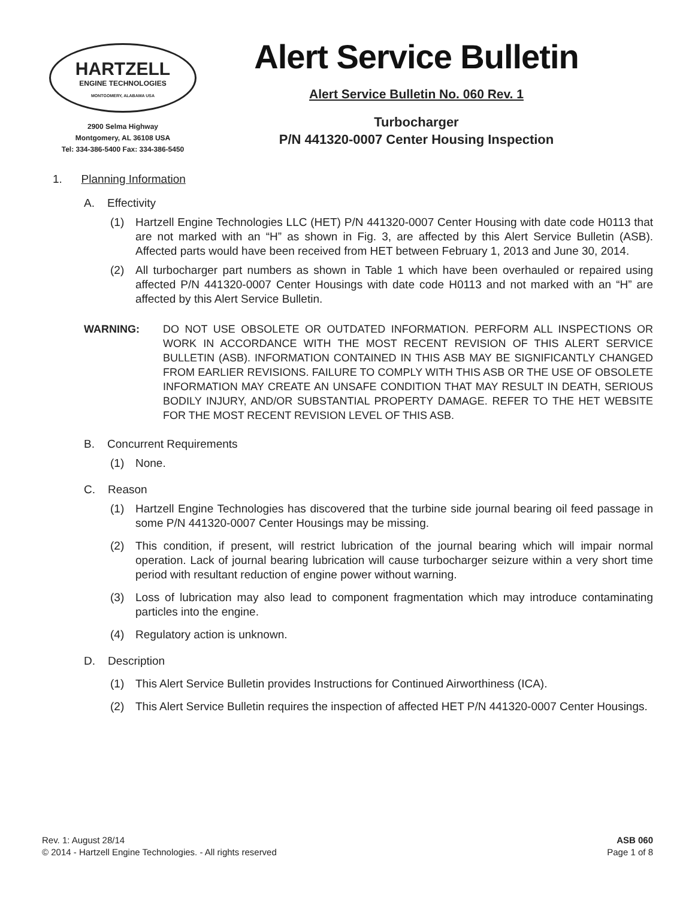HARTZELL
ENGINE TECHNOLOGIES
MONTGOMERY, ALABAMA USA
2900 Selma Highway
Montgomery, AL 36108 USA
Tel: 334-386-5400 Fax: 334-386-5450
Alert Service Bulletin
Alert Service Bulletin No. 060 Rev. 1
Turbocharger
P/N 441320-0007 Center Housing Inspection
1. Planning Information
A. Effectivity
(1) Hartzell Engine Technologies LLC (HET) P/N 441320-0007 Center Housing with date code H0113 that are not marked with an “H” as shown in Fig. 3, are affected by this Alert Service Bulletin (ASB). Affected parts would have been received from HET between February 1, 2013 and June 30, 2014.
(2) All turbocharger part numbers as shown in Table 1 which have been overhauled or repaired using affected P/N 441320-0007 Center Housings with date code H0113 and not marked with an “H” are affected by this Alert Service Bulletin.
WARNING: DO NOT USE OBSOLETE OR OUTDATED INFORMATION. PERFORM ALL INSPECTIONS OR WORK IN ACCORDANCE WITH THE MOST RECENT REVISION OF THIS ALERT SERVICE BULLETIN (ASB). INFORMATION CONTAINED IN THIS ASB MAY BE SIGNIFICANTLY CHANGED FROM EARLIER REVISIONS. FAILURE TO COMPLY WITH THIS ASB OR THE USE OF OBSOLETE INFORMATION MAY CREATE AN UNSAFE CONDITION THAT MAY RESULT IN DEATH, SERIOUS BODILY INJURY, AND/OR SUBSTANTIAL PROPERTY DAMAGE. REFER TO THE HET WEBSITE FOR THE MOST RECENT REVISION LEVEL OF THIS ASB.
B. Concurrent Requirements
(1) None.
C. Reason
(1) Hartzell Engine Technologies has discovered that the turbine side journal bearing oil feed passage in some P/N 441320-0007 Center Housings may be missing.
(2) This condition, if present, will restrict lubrication of the journal bearing which will impair normal operation. Lack of journal bearing lubrication will cause turbocharger seizure within a very short time period with resultant reduction of engine power without warning.
(3) Loss of lubrication may also lead to component fragmentation which may introduce contaminating particles into the engine.
(4) Regulatory action is unknown.
D. Description
(1) This Alert Service Bulletin provides Instructions for Continued Airworthiness (ICA).
(2) This Alert Service Bulletin requires the inspection of affected HET P/N 441320-0007 Center Housings.
Rev. 1: August 28/14
© 2014 - Hartzell Engine Technologies. - All rights reserved
ASB 060
Page 1 of 8